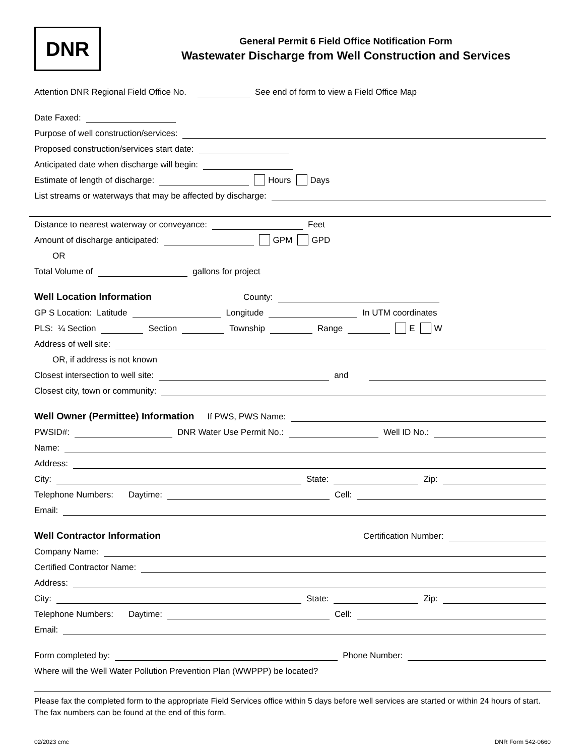DNR
General Permit 6 Field Office Notification Form
Wastewater Discharge from Well Construction and Services
Attention DNR Regional Field Office No.
See end of form to view a Field Office Map
Date Faxed:
Purpose of well construction/services:
Proposed construction/services start date:
Anticipated date when discharge will begin:
Estimate of length of discharge:
Hours Days
List streams or waterways that may be affected by discharge:
Distance to nearest waterway or conveyance:
Feet
Amount of discharge anticipated:
GPM GPD
OR
Total Volume of
gallons for project
Well Location Information
County:
GP S Location: Latitude
Longitude
In UTM coordinates
PLS: ¼ Section
Section
Township
Range
E W
Address of well site:
OR, if address is not known
Closest intersection to well site:
and
Closest city, town or community:
Well Owner (Permittee) Information
If PWS, PWS Name:
PWSID#:
DNR Water Use Permit No.:
Well ID No.:
Name:
Address:
City:
State:
Zip:
Telephone Numbers: Daytime:
Cell:
Email:
Well Contractor Information
Certification Number:
Company Name:
Certified Contractor Name:
Address:
City:
State:
Zip:
Telephone Numbers: Daytime:
Cell:
Email:
Form completed by:
Phone Number:
Where will the Well Water Pollution Prevention Plan (WWPPP) be located?
Please fax the completed form to the appropriate Field Services office within 5 days before well services are started or within 24 hours of start. The fax numbers can be found at the end of this form.
02/2023 cmc DNR Form 542-0660